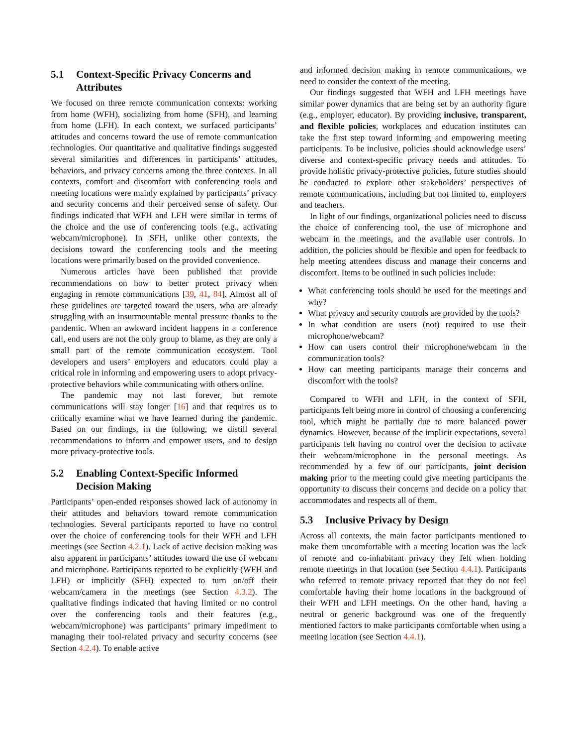5.1 Context-Specific Privacy Concerns and Attributes
We focused on three remote communication contexts: working from home (WFH), socializing from home (SFH), and learning from home (LFH). In each context, we surfaced participants’ attitudes and concerns toward the use of remote communication technologies. Our quantitative and qualitative findings suggested several similarities and differences in participants’ attitudes, behaviors, and privacy concerns among the three contexts. In all contexts, comfort and discomfort with conferencing tools and meeting locations were mainly explained by participants’ privacy and security concerns and their perceived sense of safety. Our findings indicated that WFH and LFH were similar in terms of the choice and the use of conferencing tools (e.g., activating webcam/microphone). In SFH, unlike other contexts, the decisions toward the conferencing tools and the meeting locations were primarily based on the provided convenience.
Numerous articles have been published that provide recommendations on how to better protect privacy when engaging in remote communications [39, 41, 84]. Almost all of these guidelines are targeted toward the users, who are already struggling with an insurmountable mental pressure thanks to the pandemic. When an awkward incident happens in a conference call, end users are not the only group to blame, as they are only a small part of the remote communication ecosystem. Tool developers and users’ employers and educators could play a critical role in informing and empowering users to adopt privacy-protective behaviors while communicating with others online.
The pandemic may not last forever, but remote communications will stay longer [16] and that requires us to critically examine what we have learned during the pandemic. Based on our findings, in the following, we distill several recommendations to inform and empower users, and to design more privacy-protective tools.
5.2 Enabling Context-Specific Informed Decision Making
Participants’ open-ended responses showed lack of autonomy in their attitudes and behaviors toward remote communication technologies. Several participants reported to have no control over the choice of conferencing tools for their WFH and LFH meetings (see Section 4.2.1). Lack of active decision making was also apparent in participants’ attitudes toward the use of webcam and microphone. Participants reported to be explicitly (WFH and LFH) or implicitly (SFH) expected to turn on/off their webcam/camera in the meetings (see Section 4.3.2). The qualitative findings indicated that having limited or no control over the conferencing tools and their features (e.g., webcam/microphone) was participants’ primary impediment to managing their tool-related privacy and security concerns (see Section 4.2.4). To enable active
and informed decision making in remote communications, we need to consider the context of the meeting.
Our findings suggested that WFH and LFH meetings have similar power dynamics that are being set by an authority figure (e.g., employer, educator). By providing inclusive, transparent, and flexible policies, workplaces and education institutes can take the first step toward informing and empowering meeting participants. To be inclusive, policies should acknowledge users’ diverse and context-specific privacy needs and attitudes. To provide holistic privacy-protective policies, future studies should be conducted to explore other stakeholders’ perspectives of remote communications, including but not limited to, employers and teachers.
In light of our findings, organizational policies need to discuss the choice of conferencing tool, the use of microphone and webcam in the meetings, and the available user controls. In addition, the policies should be flexible and open for feedback to help meeting attendees discuss and manage their concerns and discomfort. Items to be outlined in such policies include:
What conferencing tools should be used for the meetings and why?
What privacy and security controls are provided by the tools?
In what condition are users (not) required to use their microphone/webcam?
How can users control their microphone/webcam in the communication tools?
How can meeting participants manage their concerns and discomfort with the tools?
Compared to WFH and LFH, in the context of SFH, participants felt being more in control of choosing a conferencing tool, which might be partially due to more balanced power dynamics. However, because of the implicit expectations, several participants felt having no control over the decision to activate their webcam/microphone in the personal meetings. As recommended by a few of our participants, joint decision making prior to the meeting could give meeting participants the opportunity to discuss their concerns and decide on a policy that accommodates and respects all of them.
5.3 Inclusive Privacy by Design
Across all contexts, the main factor participants mentioned to make them uncomfortable with a meeting location was the lack of remote and co-inhabitant privacy they felt when holding remote meetings in that location (see Section 4.4.1). Participants who referred to remote privacy reported that they do not feel comfortable having their home locations in the background of their WFH and LFH meetings. On the other hand, having a neutral or generic background was one of the frequently mentioned factors to make participants comfortable when using a meeting location (see Section 4.4.1).